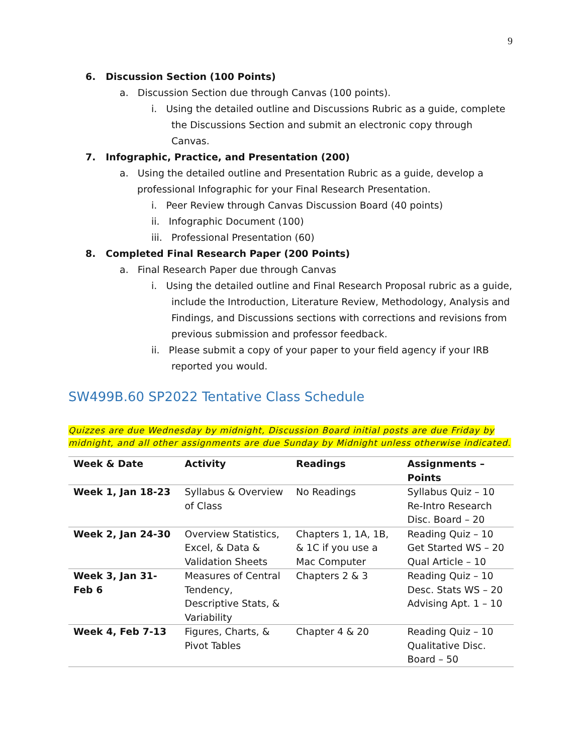9
6. Discussion Section (100 Points)
a. Discussion Section due through Canvas (100 points).
i. Using the detailed outline and Discussions Rubric as a guide, complete the Discussions Section and submit an electronic copy through Canvas.
7. Infographic, Practice, and Presentation (200)
a. Using the detailed outline and Presentation Rubric as a guide, develop a professional Infographic for your Final Research Presentation.
i. Peer Review through Canvas Discussion Board (40 points)
ii. Infographic Document (100)
iii. Professional Presentation (60)
8. Completed Final Research Paper (200 Points)
a. Final Research Paper due through Canvas
i. Using the detailed outline and Final Research Proposal rubric as a guide, include the Introduction, Literature Review, Methodology, Analysis and Findings, and Discussions sections with corrections and revisions from previous submission and professor feedback.
ii. Please submit a copy of your paper to your field agency if your IRB reported you would.
SW499B.60 SP2022 Tentative Class Schedule
Quizzes are due Wednesday by midnight, Discussion Board initial posts are due Friday by midnight, and all other assignments are due Sunday by Midnight unless otherwise indicated.
| Week & Date | Activity | Readings | Assignments – Points |
| --- | --- | --- | --- |
| Week 1, Jan 18-23 | Syllabus & Overview of Class | No Readings | Syllabus Quiz – 10 Re-Intro Research Disc. Board – 20 |
| Week 2, Jan 24-30 | Overview Statistics, Excel, & Data & Validation Sheets | Chapters 1, 1A, 1B, & 1C if you use a Mac Computer | Reading Quiz – 10 Get Started WS – 20 Qual Article – 10 |
| Week 3, Jan 31-Feb 6 | Measures of Central Tendency, Descriptive Stats, & Variability | Chapters 2 & 3 | Reading Quiz – 10 Desc. Stats WS – 20 Advising Apt. 1 – 10 |
| Week 4, Feb 7-13 | Figures, Charts, & Pivot Tables | Chapter 4 & 20 | Reading Quiz – 10 Qualitative Disc. Board – 50 |